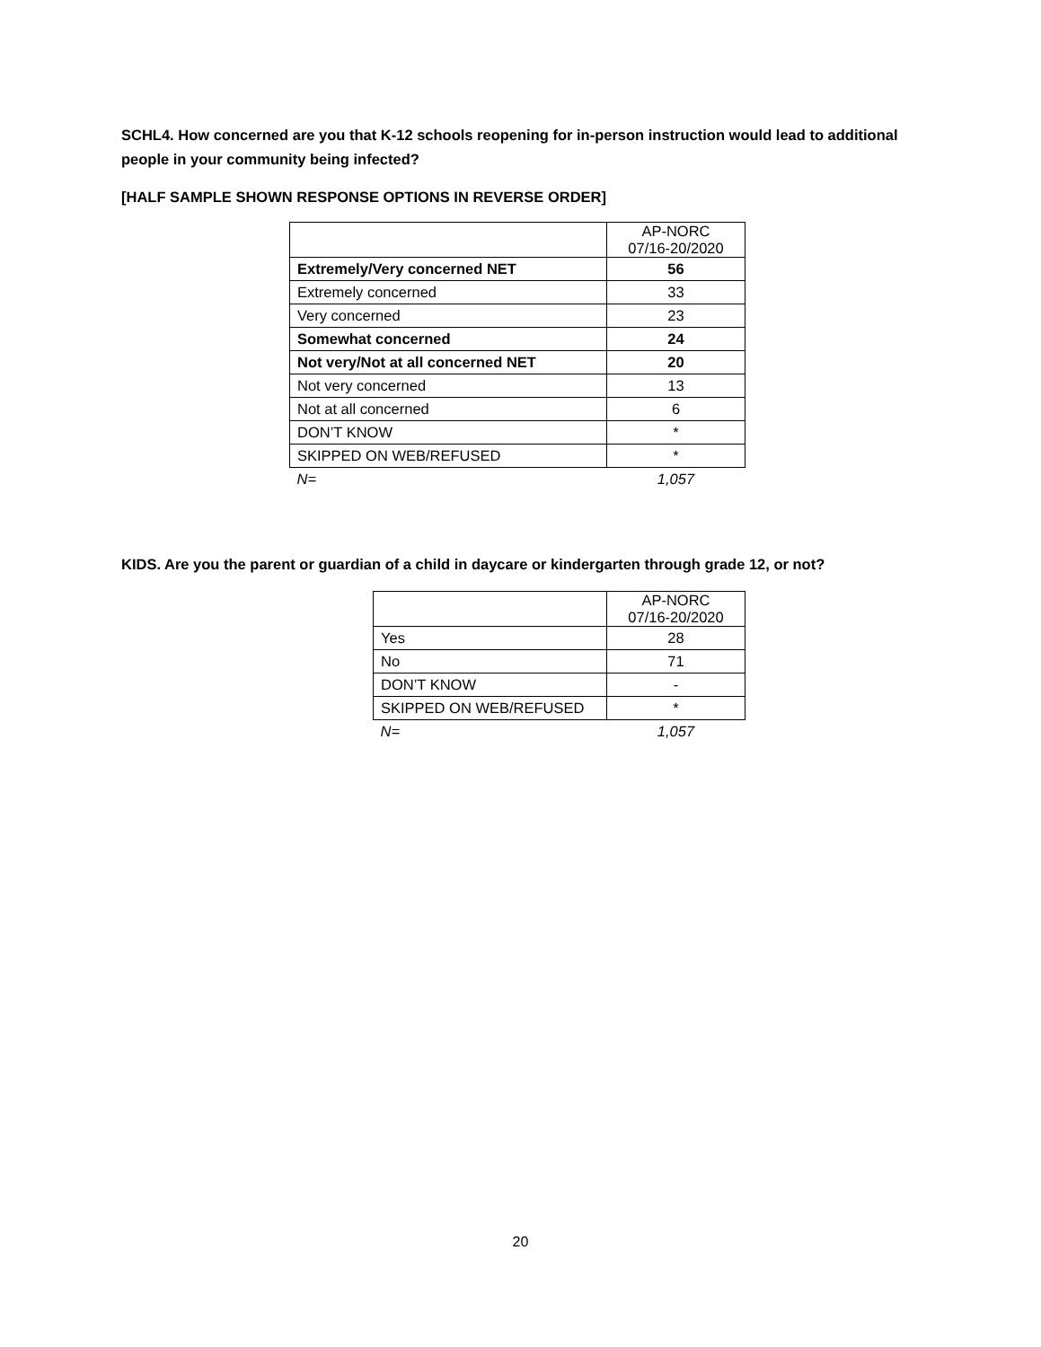SCHL4. How concerned are you that K-12 schools reopening for in-person instruction would lead to additional people in your community being infected?
[HALF SAMPLE SHOWN RESPONSE OPTIONS IN REVERSE ORDER]
| | AP-NORC 07/16-20/2020 |
| Extremely/Very concerned NET | 56 |
| Extremely concerned | 33 |
| Very concerned | 23 |
| Somewhat concerned | 24 |
| Not very/Not at all concerned NET | 20 |
| Not very concerned | 13 |
| Not at all concerned | 6 |
| DON’T KNOW | * |
| SKIPPED ON WEB/REFUSED | * |
| N= | 1,057 |
KIDS. Are you the parent or guardian of a child in daycare or kindergarten through grade 12, or not?
| | AP-NORC 07/16-20/2020 |
| Yes | 28 |
| No | 71 |
| DON’T KNOW | - |
| SKIPPED ON WEB/REFUSED | * |
| N= | 1,057 |
20